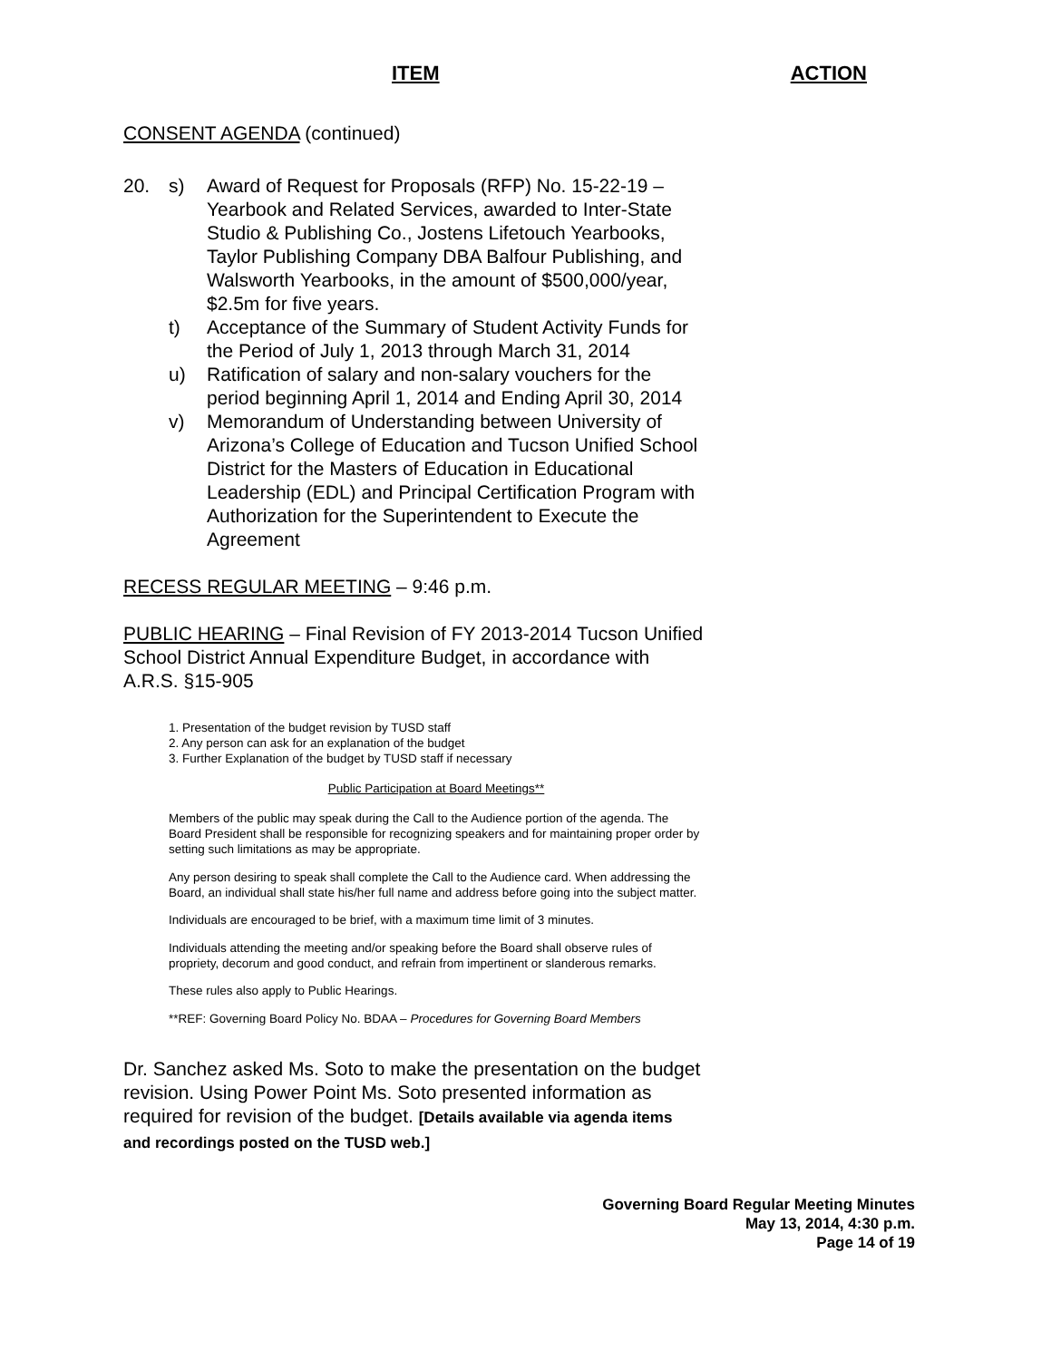ITEM ACTION
CONSENT AGENDA (continued)
20. s) Award of Request for Proposals (RFP) No. 15-22-19 – Yearbook and Related Services, awarded to Inter-State Studio & Publishing Co., Jostens Lifetouch Yearbooks, Taylor Publishing Company DBA Balfour Publishing, and Walsworth Yearbooks, in the amount of $500,000/year, $2.5m for five years.
t) Acceptance of the Summary of Student Activity Funds for the Period of July 1, 2013 through March 31, 2014
u) Ratification of salary and non-salary vouchers for the period beginning April 1, 2014 and Ending April 30, 2014
v) Memorandum of Understanding between University of Arizona’s College of Education and Tucson Unified School District for the Masters of Education in Educational Leadership (EDL) and Principal Certification Program with Authorization for the Superintendent to Execute the Agreement
RECESS REGULAR MEETING – 9:46 p.m.
PUBLIC HEARING – Final Revision of FY 2013-2014 Tucson Unified School District Annual Expenditure Budget, in accordance with A.R.S. §15-905
1. Presentation of the budget revision by TUSD staff
2. Any person can ask for an explanation of the budget
3. Further Explanation of the budget by TUSD staff if necessary
Public Participation at Board Meetings**
Members of the public may speak during the Call to the Audience portion of the agenda. The Board President shall be responsible for recognizing speakers and for maintaining proper order by setting such limitations as may be appropriate.
Any person desiring to speak shall complete the Call to the Audience card. When addressing the Board, an individual shall state his/her full name and address before going into the subject matter.
Individuals are encouraged to be brief, with a maximum time limit of 3 minutes.
Individuals attending the meeting and/or speaking before the Board shall observe rules of propriety, decorum and good conduct, and refrain from impertinent or slanderous remarks.
These rules also apply to Public Hearings.
**REF: Governing Board Policy No. BDAA – Procedures for Governing Board Members
Dr. Sanchez asked Ms. Soto to make the presentation on the budget revision. Using Power Point Ms. Soto presented information as required for revision of the budget. [Details available via agenda items and recordings posted on the TUSD web.]
Governing Board Regular Meeting Minutes
May 13, 2014, 4:30 p.m.
Page 14 of 19